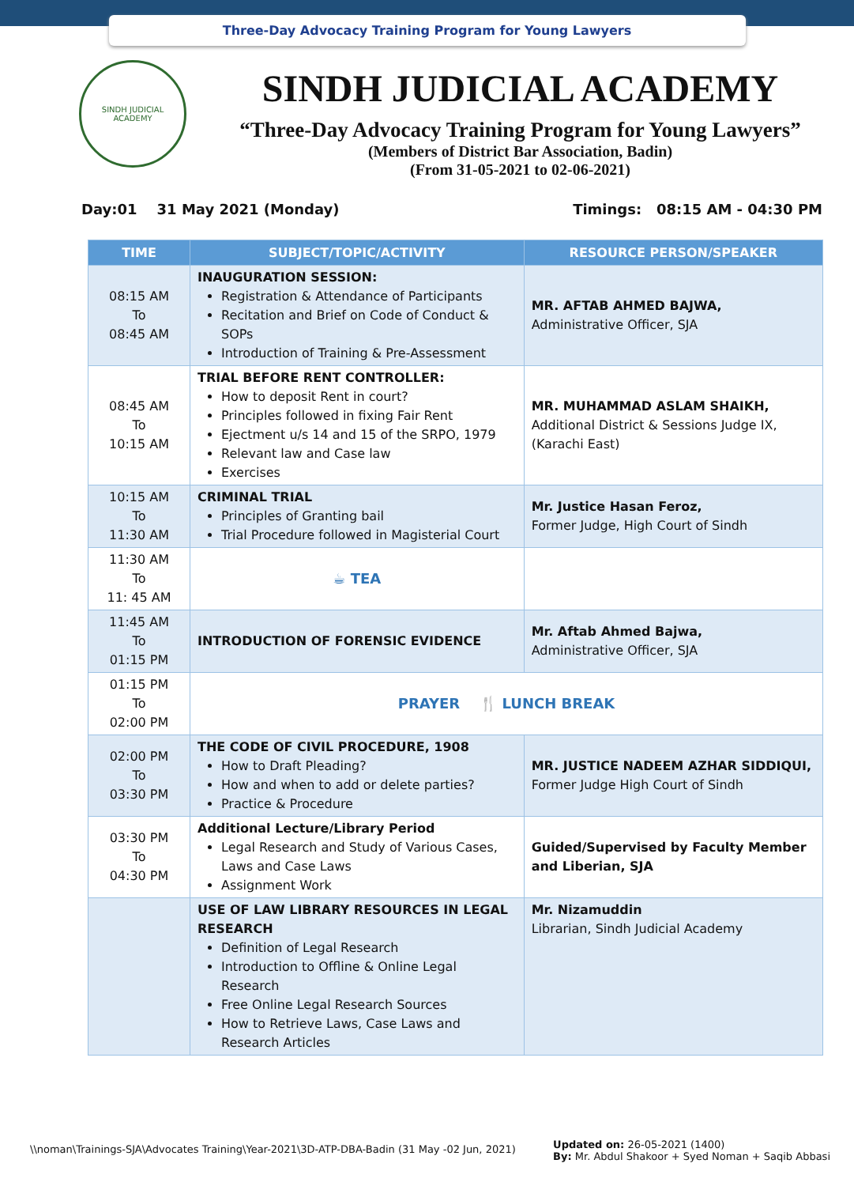Three-Day Advocacy Training Program for Young Lawyers
SINDH JUDICIAL ACADEMY
SINDH JUDICIAL ACADEMY
“Three-Day Advocacy Training Program for Young Lawyers”
(Members of District Bar Association, Badin)
(From 31-05-2021 to 02-06-2021)
Day:01 31 May 2021 (Monday) Timings: 08:15 AM - 04:30 PM
| TIME | SUBJECT/TOPIC/ACTIVITY | RESOURCE PERSON/SPEAKER |
| --- | --- | --- |
| 08:15 AM To 08:45 AM | INAUGURATION SESSION: Registration & Attendance of Participants Recitation and Brief on Code of Conduct & SOPs Introduction of Training & Pre-Assessment | MR. AFTAB AHMED BAJWA, Administrative Officer, SJA |
| 08:45 AM To 10:15 AM | TRIAL BEFORE RENT CONTROLLER: How to deposit Rent in court? Principles followed in fixing Fair Rent Ejectment u/s 14 and 15 of the SRPO, 1979 Relevant law and Case law Exercises | MR. MUHAMMAD ASLAM SHAIKH, Additional District & Sessions Judge IX, (Karachi East) |
| 10:15 AM To 11:30 AM | CRIMINAL TRIAL Principles of Granting bail Trial Procedure followed in Magisterial Court | Mr. Justice Hasan Feroz, Former Judge, High Court of Sindh |
| 11:30 AM To 11: 45 AM | ☕ TEA | |
| 11:45 AM To 01:15 PM | INTRODUCTION OF FORENSIC EVIDENCE | Mr. Aftab Ahmed Bajwa, Administrative Officer, SJA |
| 01:15 PM To 02:00 PM | PRAYER 🍴 LUNCH BREAK | |
| 02:00 PM To 03:30 PM | THE CODE OF CIVIL PROCEDURE, 1908 How to Draft Pleading? How and when to add or delete parties? Practice & Procedure | MR. JUSTICE NADEEM AZHAR SIDDIQUI, Former Judge High Court of Sindh |
| 03:30 PM To 04:30 PM | Additional Lecture/Library Period Legal Research and Study of Various Cases, Laws and Case Laws Assignment Work | Guided/Supervised by Faculty Member and Liberian, SJA |
| | USE OF LAW LIBRARY RESOURCES IN LEGAL RESEARCH Definition of Legal Research Introduction to Offline & Online Legal Research Free Online Legal Research Sources How to Retrieve Laws, Case Laws and Research Articles | Mr. Nizamuddin Librarian, Sindh Judicial Academy |
\\noman\Trainings-SJA\Advocates Training\Year-2021\3D-ATP-DBA-Badin (31 May -02 Jun, 2021) Updated on: 26-05-2021 (1400)
By: Mr. Abdul Shakoor + Syed Noman + Saqib Abbasi